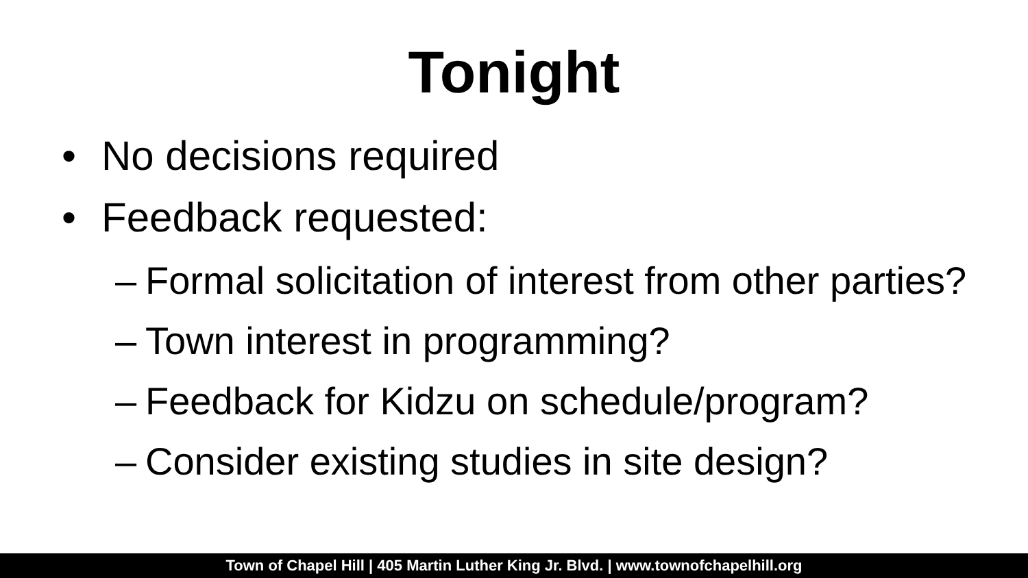Tonight
• No decisions required
• Feedback requested:
– Formal solicitation of interest from other parties?
– Town interest in programming?
– Feedback for Kidzu on schedule/program?
– Consider existing studies in site design?
Town of Chapel Hill | 405 Martin Luther King Jr. Blvd. | www.townofchapelhill.org